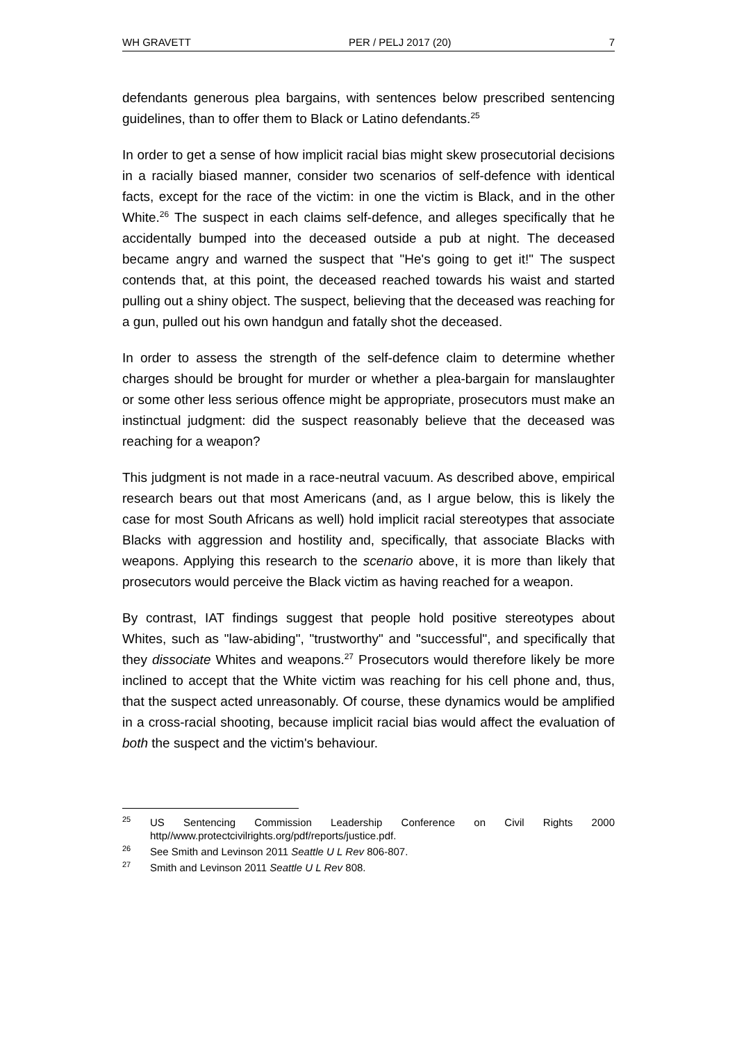WH GRAVETT PER / PELJ 2017 (20) 7
defendants generous plea bargains, with sentences below prescribed sentencing guidelines, than to offer them to Black or Latino defendants.<sup>25</sup>
In order to get a sense of how implicit racial bias might skew prosecutorial decisions in a racially biased manner, consider two scenarios of self-defence with identical facts, except for the race of the victim: in one the victim is Black, and in the other White.<sup>26</sup> The suspect in each claims self-defence, and alleges specifically that he accidentally bumped into the deceased outside a pub at night. The deceased became angry and warned the suspect that "He's going to get it!" The suspect contends that, at this point, the deceased reached towards his waist and started pulling out a shiny object. The suspect, believing that the deceased was reaching for a gun, pulled out his own handgun and fatally shot the deceased.
In order to assess the strength of the self-defence claim to determine whether charges should be brought for murder or whether a plea-bargain for manslaughter or some other less serious offence might be appropriate, prosecutors must make an instinctual judgment: did the suspect reasonably believe that the deceased was reaching for a weapon?
This judgment is not made in a race-neutral vacuum. As described above, empirical research bears out that most Americans (and, as I argue below, this is likely the case for most South Africans as well) hold implicit racial stereotypes that associate Blacks with aggression and hostility and, specifically, that associate Blacks with weapons. Applying this research to the scenario above, it is more than likely that prosecutors would perceive the Black victim as having reached for a weapon.
By contrast, IAT findings suggest that people hold positive stereotypes about Whites, such as "law-abiding", "trustworthy" and "successful", and specifically that they dissociate Whites and weapons.<sup>27</sup> Prosecutors would therefore likely be more inclined to accept that the White victim was reaching for his cell phone and, thus, that the suspect acted unreasonably. Of course, these dynamics would be amplified in a cross-racial shooting, because implicit racial bias would affect the evaluation of both the suspect and the victim's behaviour.
<sup>25</sup> US Sentencing Commission Leadership Conference on Civil Rights 2000 http//www.protectcivilrights.org/pdf/reports/justice.pdf.
<sup>26</sup> See Smith and Levinson 2011 Seattle U L Rev 806-807.
<sup>27</sup> Smith and Levinson 2011 Seattle U L Rev 808.